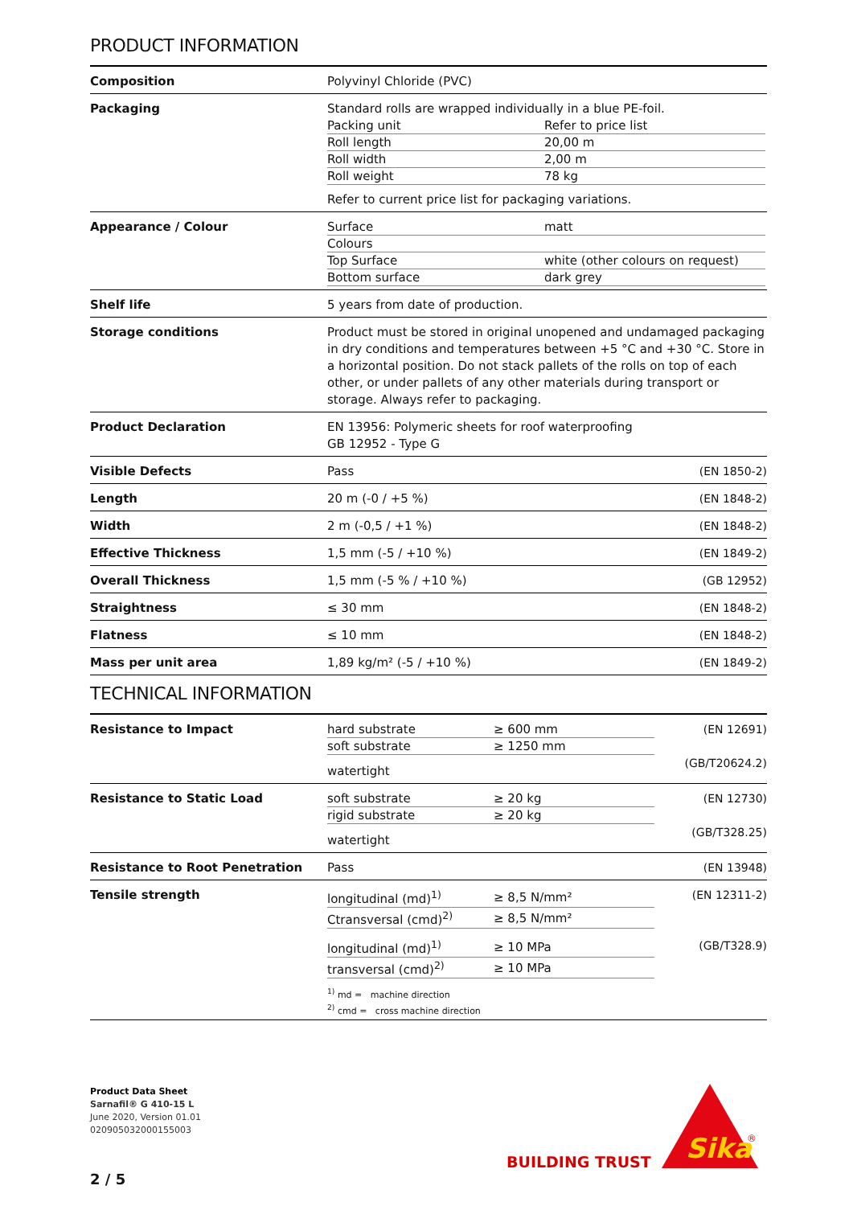PRODUCT INFORMATION
| Composition | Polyvinyl Chloride (PVC) | |
| Packaging | Standard rolls are wrapped individually in a blue PE-foil. / Packing unit / Refer to price list / / Roll length / 20,00 m / / Roll width / 2,00 m / / Roll weight / 78 kg / Refer to current price list for packaging variations. | |
| Appearance / Colour | / Surface / matt / / Colours / / / Top Surface / white (other colours on request) / / Bottom surface / dark grey / | |
| Shelf life | 5 years from date of production. | |
| Storage conditions | Product must be stored in original unopened and undamaged packaging in dry conditions and temperatures between +5 °C and +30 °C. Store in a horizontal position. Do not stack pallets of the rolls on top of each other, or under pallets of any other materials during transport or storage. Always refer to packaging. | |
| Product Declaration | EN 13956: Polymeric sheets for roof waterproofing GB 12952 - Type G | |
| Visible Defects | Pass | (EN 1850-2) |
| Length | 20 m (-0 / +5 %) | (EN 1848-2) |
| Width | 2 m (-0,5 / +1 %) | (EN 1848-2) |
| Effective Thickness | 1,5 mm (-5 / +10 %) | (EN 1849-2) |
| Overall Thickness | 1,5 mm (-5 % / +10 %) | (GB 12952) |
| Straightness | ≤ 30 mm | (EN 1848-2) |
| Flatness | ≤ 10 mm | (EN 1848-2) |
| Mass per unit area | 1,89 kg/m² (-5 / +10 %) | (EN 1849-2) |
TECHNICAL INFORMATION
| Resistance to Impact | / hard substrate / ≥ 600 mm / / soft substrate / ≥ 1250 mm / watertight | (EN 12691) (GB/T20624.2) |
| Resistance to Static Load | / soft substrate / ≥ 20 kg / / rigid substrate / ≥ 20 kg / watertight | (EN 12730) (GB/T328.25) |
| Resistance to Root Penetration | Pass | (EN 13948) |
| Tensile strength | / longitudinal (md)<sup>1)</sup> / ≥ 8,5 N/mm² / / Ctransversal (cmd)<sup>2)</sup> / ≥ 8,5 N/mm² / / longitudinal (md)<sup>1)</sup> / ≥ 10 MPa / / transversal (cmd)<sup>2)</sup> / ≥ 10 MPa / <sup>1)</sup> md = machine direction <sup>2)</sup> cmd = cross machine direction | (EN 12311-2) (GB/T328.9) |
Product Data Sheet
Sarnafil® G 410-15 L
June 2020, Version 01.01
020905032000155003
BUILDING TRUST
Sika
®
2 / 5